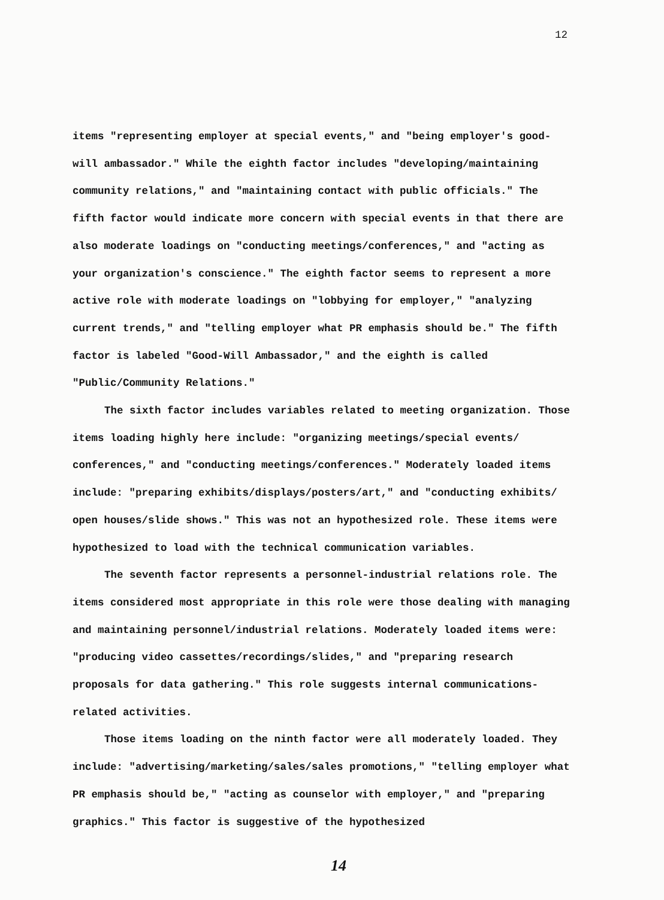12
items "representing employer at special events," and "being employer's good-will ambassador." While the eighth factor includes "developing/maintaining community relations," and "maintaining contact with public officials." The fifth factor would indicate more concern with special events in that there are also moderate loadings on "conducting meetings/conferences," and "acting as your organization's conscience." The eighth factor seems to represent a more active role with moderate loadings on "lobbying for employer," "analyzing current trends," and "telling employer what PR emphasis should be." The fifth factor is labeled "Good-Will Ambassador," and the eighth is called "Public/Community Relations."
The sixth factor includes variables related to meeting organization. Those items loading highly here include: "organizing meetings/special events/ conferences," and "conducting meetings/conferences." Moderately loaded items include: "preparing exhibits/displays/posters/art," and "conducting exhibits/ open houses/slide shows." This was not an hypothesized role. These items were hypothesized to load with the technical communication variables.
The seventh factor represents a personnel-industrial relations role. The items considered most appropriate in this role were those dealing with managing and maintaining personnel/industrial relations. Moderately loaded items were: "producing video cassettes/recordings/slides," and "preparing research proposals for data gathering." This role suggests internal communications-related activities.
Those items loading on the ninth factor were all moderately loaded. They include: "advertising/marketing/sales/sales promotions," "telling employer what PR emphasis should be," "acting as counselor with employer," and "preparing graphics." This factor is suggestive of the hypothesized
14